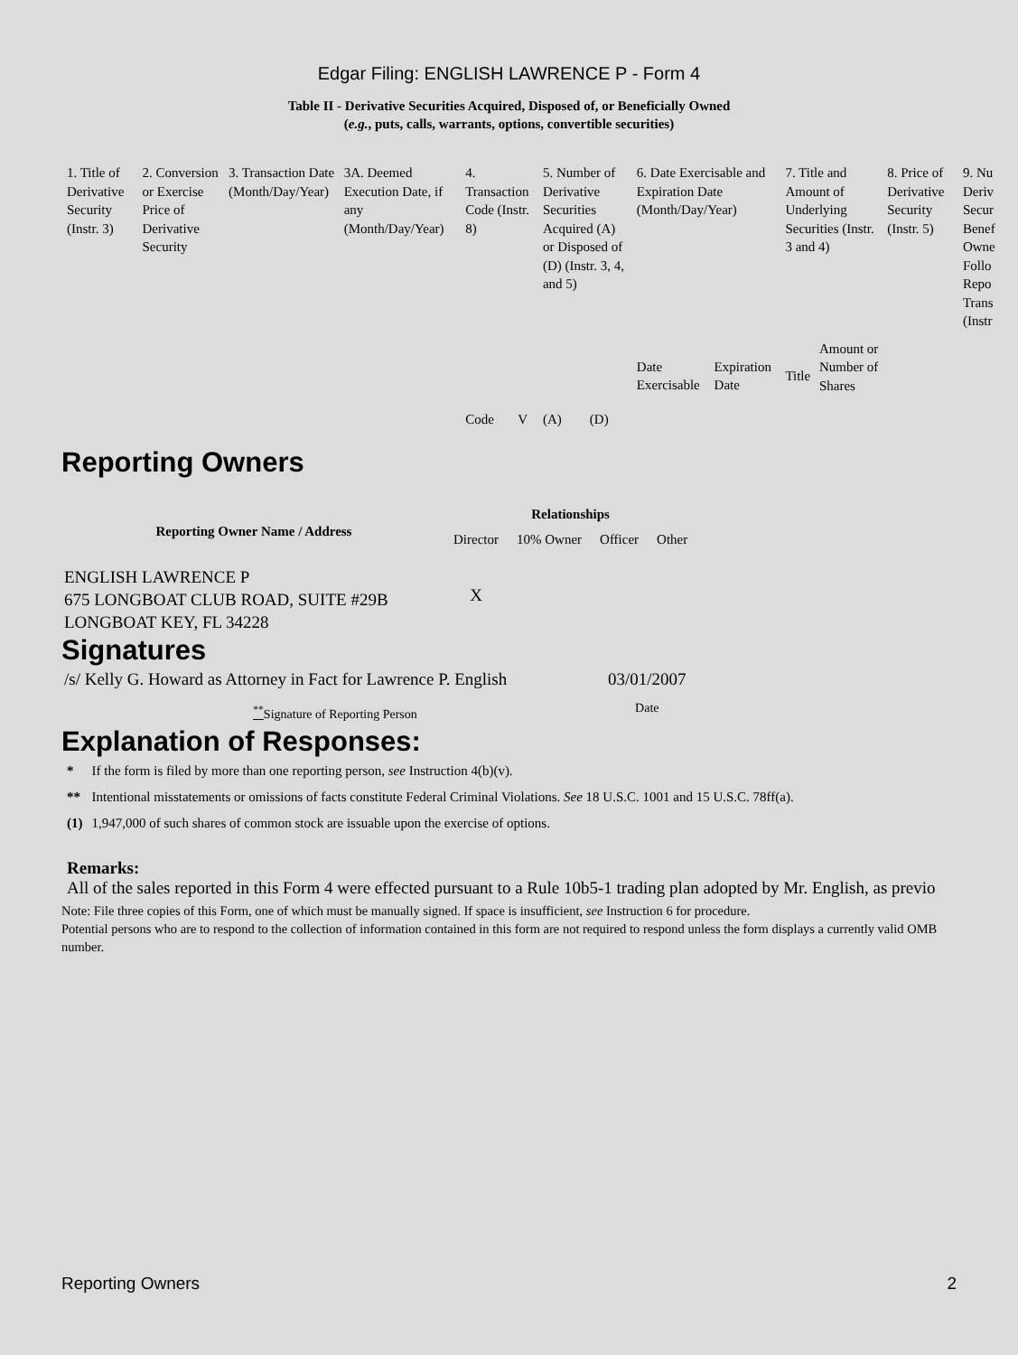Edgar Filing: ENGLISH LAWRENCE P - Form 4
Table II - Derivative Securities Acquired, Disposed of, or Beneficially Owned
(e.g., puts, calls, warrants, options, convertible securities)
| 1. Title of Derivative Security (Instr. 3) | 2. Conversion or Exercise Price of Derivative Security | 3. Transaction Date (Month/Day/Year) | 3A. Deemed Execution Date, if any (Month/Day/Year) | 4. Transaction Code (Instr. 8) | | 5. Number of Derivative Securities Acquired (A) or Disposed of (D) (Instr. 3, 4, and 5) | | 6. Date Exercisable and Expiration Date (Month/Day/Year) | | 7. Title and Amount of Underlying Securities (Instr. 3 and 4) | | 8. Price of Derivative Security (Instr. 5) | 9. Nu Deriv Secur Benef Owne Follo Repo Trans (Instr |
| | | | | Code | V | (A) | (D) | Date Exercisable | Expiration Date | Title | Amount or Number of Shares | | |
Reporting Owners
| Reporting Owner Name / Address | Relationships | | | |
| --- | --- | --- | --- | --- |
| | Director | 10% Owner | Officer | Other |
| ENGLISH LAWRENCE P 675 LONGBOAT CLUB ROAD, SUITE #29B LONGBOAT KEY, FL 34228 | X | | | |
Signatures
| /s/ Kelly G. Howard as Attorney in Fact for Lawrence P. English | 03/01/2007 |
| <sup>**</sup> Signature of Reporting Person | Date |
Explanation of Responses:
| * | If the form is filed by more than one reporting person, see Instruction 4(b)(v). |
| ** | Intentional misstatements or omissions of facts constitute Federal Criminal Violations. See 18 U.S.C. 1001 and 15 U.S.C. 78ff(a). |
| (1) | 1,947,000 of such shares of common stock are issuable upon the exercise of options. |
Remarks:
All of the sales reported in this Form 4 were effected pursuant to a Rule 10b5-1 trading plan adopted by Mr. English, as previo
Note: File three copies of this Form, one of which must be manually signed. If space is insufficient, see Instruction 6 for procedure.
Potential persons who are to respond to the collection of information contained in this form are not required to respond unless the form displays a currently valid OMB number.
Reporting Owners 2